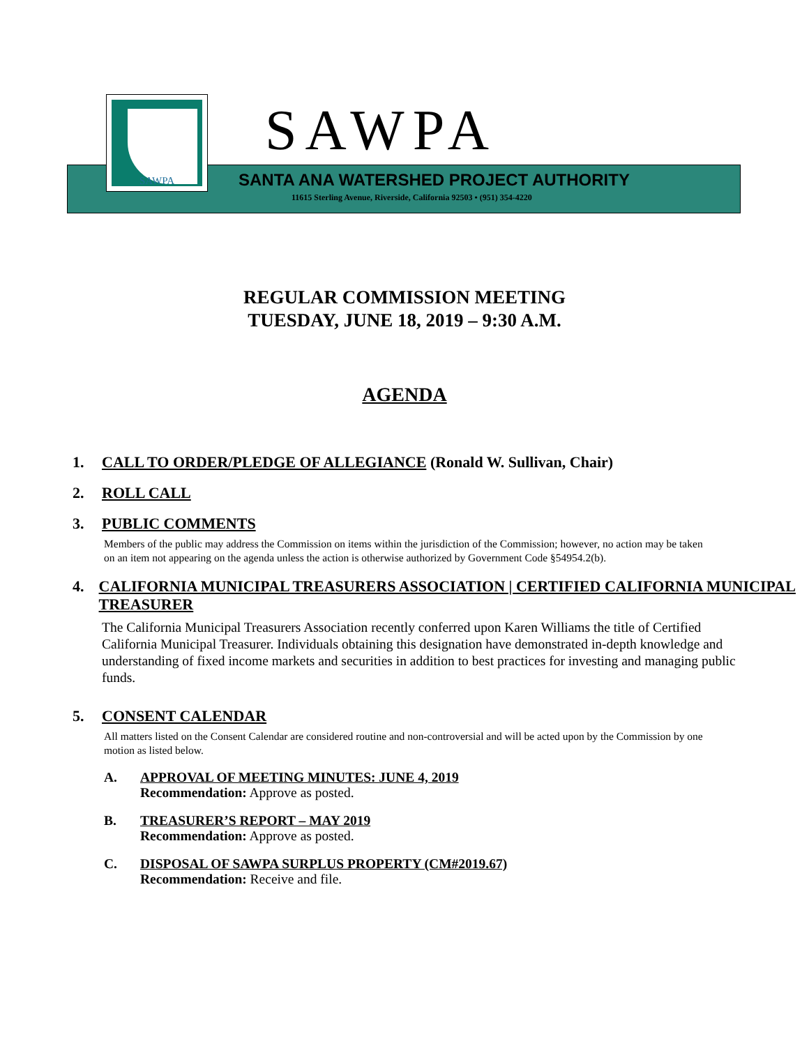SAWPA SAWPA
SANTA ANA WATERSHED PROJECT AUTHORITY
11615 Sterling Avenue, Riverside, California 92503 • (951) 354-4220
REGULAR COMMISSION MEETING
TUESDAY, JUNE 18, 2019 – 9:30 A.M.
AGENDA
1. CALL TO ORDER/PLEDGE OF ALLEGIANCE (Ronald W. Sullivan, Chair)
2. ROLL CALL
3. PUBLIC COMMENTS
Members of the public may address the Commission on items within the jurisdiction of the Commission; however, no action may be taken on an item not appearing on the agenda unless the action is otherwise authorized by Government Code §54954.2(b).
4. CALIFORNIA MUNICIPAL TREASURERS ASSOCIATION | CERTIFIED CALIFORNIA MUNICIPAL TREASURER
The California Municipal Treasurers Association recently conferred upon Karen Williams the title of Certified California Municipal Treasurer. Individuals obtaining this designation have demonstrated in-depth knowledge and understanding of fixed income markets and securities in addition to best practices for investing and managing public funds.
5. CONSENT CALENDAR
All matters listed on the Consent Calendar are considered routine and non-controversial and will be acted upon by the Commission by one motion as listed below.
A. APPROVAL OF MEETING MINUTES: JUNE 4, 2019
Recommendation: Approve as posted.
B. TREASURER’S REPORT – MAY 2019
Recommendation: Approve as posted.
C. DISPOSAL OF SAWPA SURPLUS PROPERTY (CM#2019.67)
Recommendation: Receive and file.